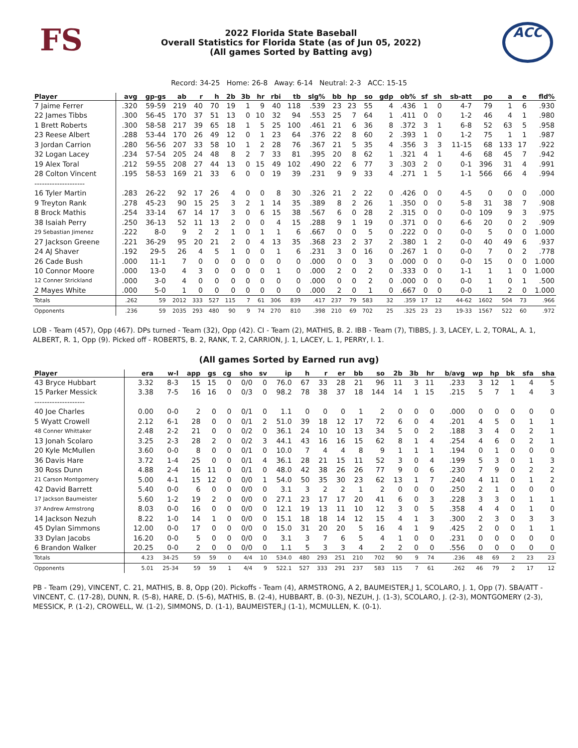FS
2022 Florida State Baseball
Overall Statistics for Florida State (as of Jun 05, 2022)
(All games Sorted by Batting avg)
ACC
Record: 34-25 Home: 26-8 Away: 6-14 Neutral: 2-3 ACC: 15-15
| Player | avg | gp-gs | ab | r | h | 2b | 3b | hr | rbi | tb | slg% | bb | hp | so | gdp | ob% | sf | sh | sb-att | po | a | e | fld% |
| --- | --- | --- | --- | --- | --- | --- | --- | --- | --- | --- | --- | --- | --- | --- | --- | --- | --- | --- | --- | --- | --- | --- | --- |
| 7 Jaime Ferrer | .320 | 59-59 | 219 | 40 | 70 | 19 | 1 | 9 | 40 | 118 | .539 | 23 | 23 | 55 | 4 | .436 | 1 | 0 | 4-7 | 79 | 1 | 6 | .930 |
| 22 James Tibbs | .300 | 56-45 | 170 | 37 | 51 | 13 | 0 | 10 | 32 | 94 | .553 | 25 | 7 | 64 | 1 | .411 | 0 | 0 | 1-2 | 46 | 4 | 1 | .980 |
| 1 Brett Roberts | .300 | 58-58 | 217 | 39 | 65 | 18 | 1 | 5 | 25 | 100 | .461 | 21 | 6 | 36 | 8 | .372 | 3 | 1 | 6-8 | 52 | 63 | 5 | .958 |
| 23 Reese Albert | .288 | 53-44 | 170 | 26 | 49 | 12 | 0 | 1 | 23 | 64 | .376 | 22 | 8 | 60 | 2 | .393 | 1 | 0 | 1-2 | 75 | 1 | 1 | .987 |
| 3 Jordan Carrion | .280 | 56-56 | 207 | 33 | 58 | 10 | 1 | 2 | 28 | 76 | .367 | 21 | 5 | 35 | 4 | .356 | 3 | 3 | 11-15 | 68 | 133 | 17 | .922 |
| 32 Logan Lacey | .234 | 57-54 | 205 | 24 | 48 | 8 | 2 | 7 | 33 | 81 | .395 | 20 | 8 | 62 | 1 | .321 | 4 | 1 | 4-6 | 68 | 45 | 7 | .942 |
| 19 Alex Toral | .212 | 59-55 | 208 | 27 | 44 | 13 | 0 | 15 | 49 | 102 | .490 | 22 | 6 | 77 | 3 | .303 | 2 | 0 | 0-1 | 396 | 31 | 4 | .991 |
| 28 Colton Vincent | .195 | 58-53 | 169 | 21 | 33 | 6 | 0 | 0 | 19 | 39 | .231 | 9 | 9 | 33 | 4 | .271 | 1 | 5 | 1-1 | 566 | 66 | 4 | .994 |
| -------------------- | | | | | | | | | | | | | | | | | | | | | | | |
| 16 Tyler Martin | .283 | 26-22 | 92 | 17 | 26 | 4 | 0 | 0 | 8 | 30 | .326 | 21 | 2 | 22 | 0 | .426 | 0 | 0 | 4-5 | 0 | 0 | 0 | .000 |
| 9 Treyton Rank | .278 | 45-23 | 90 | 15 | 25 | 3 | 2 | 1 | 14 | 35 | .389 | 8 | 2 | 26 | 1 | .350 | 0 | 0 | 5-8 | 31 | 38 | 7 | .908 |
| 8 Brock Mathis | .254 | 33-14 | 67 | 14 | 17 | 3 | 0 | 6 | 15 | 38 | .567 | 6 | 0 | 28 | 2 | .315 | 0 | 0 | 0-0 | 109 | 9 | 3 | .975 |
| 38 Isaiah Perry | .250 | 36-13 | 52 | 11 | 13 | 2 | 0 | 0 | 4 | 15 | .288 | 9 | 1 | 19 | 0 | .371 | 0 | 0 | 6-6 | 20 | 0 | 2 | .909 |
| 29 Sebastian Jimenez | .222 | 8-0 | 9 | 2 | 2 | 1 | 0 | 1 | 1 | 6 | .667 | 0 | 0 | 5 | 0 | .222 | 0 | 0 | 0-0 | 5 | 0 | 0 | 1.000 |
| 27 Jackson Greene | .221 | 36-29 | 95 | 20 | 21 | 2 | 0 | 4 | 13 | 35 | .368 | 23 | 2 | 37 | 2 | .380 | 1 | 2 | 0-0 | 40 | 49 | 6 | .937 |
| 24 AJ Shaver | .192 | 29-5 | 26 | 4 | 5 | 1 | 0 | 0 | 1 | 6 | .231 | 3 | 0 | 16 | 0 | .267 | 1 | 0 | 0-0 | 7 | 0 | 2 | .778 |
| 26 Cade Bush | .000 | 11-1 | 7 | 0 | 0 | 0 | 0 | 0 | 0 | 0 | .000 | 0 | 0 | 3 | 0 | .000 | 0 | 0 | 0-0 | 15 | 0 | 0 | 1.000 |
| 10 Connor Moore | .000 | 13-0 | 4 | 3 | 0 | 0 | 0 | 0 | 1 | 0 | .000 | 2 | 0 | 2 | 0 | .333 | 0 | 0 | 1-1 | 1 | 1 | 0 | 1.000 |
| 12 Conner Strickland | .000 | 3-0 | 4 | 0 | 0 | 0 | 0 | 0 | 0 | 0 | .000 | 0 | 0 | 2 | 0 | .000 | 0 | 0 | 0-0 | 1 | 0 | 1 | .500 |
| 2 Mayes White | .000 | 5-0 | 1 | 0 | 0 | 0 | 0 | 0 | 0 | 0 | .000 | 2 | 0 | 1 | 0 | .667 | 0 | 0 | 0-0 | 1 | 2 | 0 | 1.000 |
| Totals | .262 | 59 | 2012 | 333 | 527 | 115 | 7 | 61 | 306 | 839 | .417 | 237 | 79 | 583 | 32 | .359 | 17 | 12 | 44-62 | 1602 | 504 | 73 | .966 |
| Opponents | .236 | 59 | 2035 | 293 | 480 | 90 | 9 | 74 | 270 | 810 | .398 | 210 | 69 | 702 | 25 | .325 | 23 | 23 | 19-33 | 1567 | 522 | 60 | .972 |
LOB - Team (457), Opp (467). DPs turned - Team (32), Opp (42). CI - Team (2), MATHIS, B. 2. IBB - Team (7), TIBBS, J. 3, LACEY, L. 2, TORAL, A. 1, ALBERT, R. 1, Opp (9). Picked off - ROBERTS, B. 2, RANK, T. 2, CARRION, J. 1, LACEY, L. 1, PERRY, I. 1.
(All games Sorted by Earned run avg)
| Player | era | w-l | app | gs | cg | sho | sv | ip | h | r | er | bb | so | 2b | 3b | hr | b/avg | wp | hp | bk | sfa | sha |
| --- | --- | --- | --- | --- | --- | --- | --- | --- | --- | --- | --- | --- | --- | --- | --- | --- | --- | --- | --- | --- | --- | --- |
| 43 Bryce Hubbart | 3.32 | 8-3 | 15 | 15 | 0 | 0/0 | 0 | 76.0 | 67 | 33 | 28 | 21 | 96 | 11 | 3 | 11 | .233 | 3 | 12 | 1 | 4 | 5 |
| 15 Parker Messick | 3.38 | 7-5 | 16 | 16 | 0 | 0/3 | 0 | 98.2 | 78 | 38 | 37 | 18 | 144 | 14 | 1 | 15 | .215 | 5 | 7 | 1 | 4 | 3 |
| -------------------- | | | | | | | | | | | | | | | | | | | | | | |
| 40 Joe Charles | 0.00 | 0-0 | 2 | 0 | 0 | 0/1 | 0 | 1.1 | 0 | 0 | 0 | 1 | 2 | 0 | 0 | 0 | .000 | 0 | 0 | 0 | 0 | 0 |
| 5 Wyatt Crowell | 2.12 | 6-1 | 28 | 0 | 0 | 0/1 | 2 | 51.0 | 39 | 18 | 12 | 17 | 72 | 6 | 0 | 4 | .201 | 4 | 5 | 0 | 1 | 1 |
| 48 Conner Whittaker | 2.48 | 2-2 | 21 | 0 | 0 | 0/2 | 0 | 36.1 | 24 | 10 | 10 | 13 | 34 | 5 | 0 | 2 | .188 | 3 | 4 | 0 | 2 | 1 |
| 13 Jonah Scolaro | 3.25 | 2-3 | 28 | 2 | 0 | 0/2 | 3 | 44.1 | 43 | 16 | 16 | 15 | 62 | 8 | 1 | 4 | .254 | 4 | 6 | 0 | 2 | 1 |
| 20 Kyle McMullen | 3.60 | 0-0 | 8 | 0 | 0 | 0/1 | 0 | 10.0 | 7 | 4 | 4 | 8 | 9 | 1 | 1 | 1 | .194 | 0 | 1 | 0 | 0 | 0 |
| 36 Davis Hare | 3.72 | 1-4 | 25 | 0 | 0 | 0/1 | 4 | 36.1 | 28 | 21 | 15 | 11 | 52 | 3 | 0 | 4 | .199 | 5 | 3 | 0 | 1 | 3 |
| 30 Ross Dunn | 4.88 | 2-4 | 16 | 11 | 0 | 0/1 | 0 | 48.0 | 42 | 38 | 26 | 26 | 77 | 9 | 0 | 6 | .230 | 7 | 9 | 0 | 2 | 2 |
| 21 Carson Montgomery | 5.00 | 4-1 | 15 | 12 | 0 | 0/0 | 1 | 54.0 | 50 | 35 | 30 | 23 | 62 | 13 | 1 | 7 | .240 | 4 | 11 | 0 | 1 | 2 |
| 42 David Barrett | 5.40 | 0-0 | 6 | 0 | 0 | 0/0 | 0 | 3.1 | 3 | 2 | 2 | 1 | 2 | 0 | 0 | 0 | .250 | 2 | 1 | 0 | 0 | 0 |
| 17 Jackson Baumeister | 5.60 | 1-2 | 19 | 2 | 0 | 0/0 | 0 | 27.1 | 23 | 17 | 17 | 20 | 41 | 6 | 0 | 3 | .228 | 3 | 3 | 0 | 1 | 1 |
| 37 Andrew Armstrong | 8.03 | 0-0 | 16 | 0 | 0 | 0/0 | 0 | 12.1 | 19 | 13 | 11 | 10 | 12 | 3 | 0 | 5 | .358 | 4 | 4 | 0 | 1 | 0 |
| 14 Jackson Nezuh | 8.22 | 1-0 | 14 | 1 | 0 | 0/0 | 0 | 15.1 | 18 | 18 | 14 | 12 | 15 | 4 | 1 | 3 | .300 | 2 | 3 | 0 | 3 | 3 |
| 45 Dylan Simmons | 12.00 | 0-0 | 17 | 0 | 0 | 0/0 | 0 | 15.0 | 31 | 20 | 20 | 5 | 16 | 4 | 1 | 9 | .425 | 2 | 0 | 0 | 1 | 1 |
| 33 Dylan Jacobs | 16.20 | 0-0 | 5 | 0 | 0 | 0/0 | 0 | 3.1 | 3 | 7 | 6 | 5 | 4 | 1 | 0 | 0 | .231 | 0 | 0 | 0 | 0 | 0 |
| 6 Brandon Walker | 20.25 | 0-0 | 2 | 0 | 0 | 0/0 | 0 | 1.1 | 5 | 3 | 3 | 4 | 2 | 2 | 0 | 0 | .556 | 0 | 0 | 0 | 0 | 0 |
| Totals | 4.23 | 34-25 | 59 | 59 | 0 | 4/4 | 10 | 534.0 | 480 | 293 | 251 | 210 | 702 | 90 | 9 | 74 | .236 | 48 | 69 | 2 | 23 | 23 |
| Opponents | 5.01 | 25-34 | 59 | 59 | 1 | 4/4 | 9 | 522.1 | 527 | 333 | 291 | 237 | 583 | 115 | 7 | 61 | .262 | 46 | 79 | 2 | 17 | 12 |
PB - Team (29), VINCENT, C. 21, MATHIS, B. 8, Opp (20). Pickoffs - Team (4), ARMSTRONG, A 2, BAUMEISTER,J 1, SCOLARO, J. 1, Opp (7). SBA/ATT - VINCENT, C. (17-28), DUNN, R. (5-8), HARE, D. (5-6), MATHIS, B. (2-4), HUBBART, B. (0-3), NEZUH, J. (1-3), SCOLARO, J. (2-3), MONTGOMERY (2-3), MESSICK, P. (1-2), CROWELL, W. (1-2), SIMMONS, D. (1-1), BAUMEISTER,J (1-1), MCMULLEN, K. (0-1).